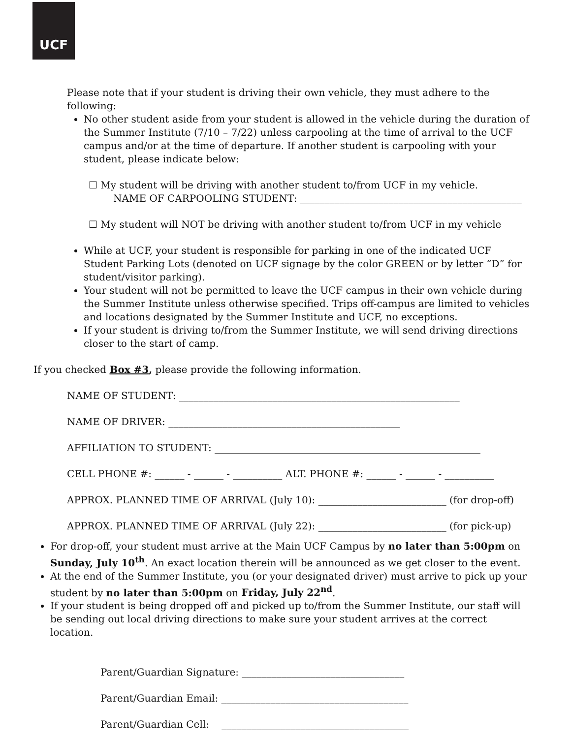UCF
Please note that if your student is driving their own vehicle, they must adhere to the following:
No other student aside from your student is allowed in the vehicle during the duration of the Summer Institute (7/10 – 7/22) unless carpooling at the time of arrival to the UCF campus and/or at the time of departure. If another student is carpooling with your student, please indicate below:
☐ My student will be driving with another student to/from UCF in my vehicle.
NAME OF CARPOOLING STUDENT: _____________________________________________
☐ My student will NOT be driving with another student to/from UCF in my vehicle
While at UCF, your student is responsible for parking in one of the indicated UCF Student Parking Lots (denoted on UCF signage by the color GREEN or by letter “D” for student/visitor parking).
Your student will not be permitted to leave the UCF campus in their own vehicle during the Summer Institute unless otherwise specified. Trips off-campus are limited to vehicles and locations designated by the Summer Institute and UCF, no exceptions.
If your student is driving to/from the Summer Institute, we will send driving directions closer to the start of camp.
If you checked Box #3, please provide the following information.
NAME OF STUDENT: _________________________________________________________
NAME OF DRIVER: _______________________________________________
AFFILIATION TO STUDENT: ______________________________________________________
CELL PHONE #: ______ - ______ - __________ ALT. PHONE #: ______ - ______ - __________
APPROX. PLANNED TIME OF ARRIVAL (July 10): __________________________ (for drop-off)
APPROX. PLANNED TIME OF ARRIVAL (July 22): __________________________ (for pick-up)
For drop-off, your student must arrive at the Main UCF Campus by no later than 5:00pm on Sunday, July 10<sup>th</sup>. An exact location therein will be announced as we get closer to the event.
At the end of the Summer Institute, you (or your designated driver) must arrive to pick up your student by no later than 5:00pm on Friday, July 22<sup>nd</sup>.
If your student is being dropped off and picked up to/from the Summer Institute, our staff will be sending out local driving directions to make sure your student arrives at the correct location.
Parent/Guardian Signature: _________________________________
Parent/Guardian Email: ______________________________________
Parent/Guardian Cell: ______________________________________